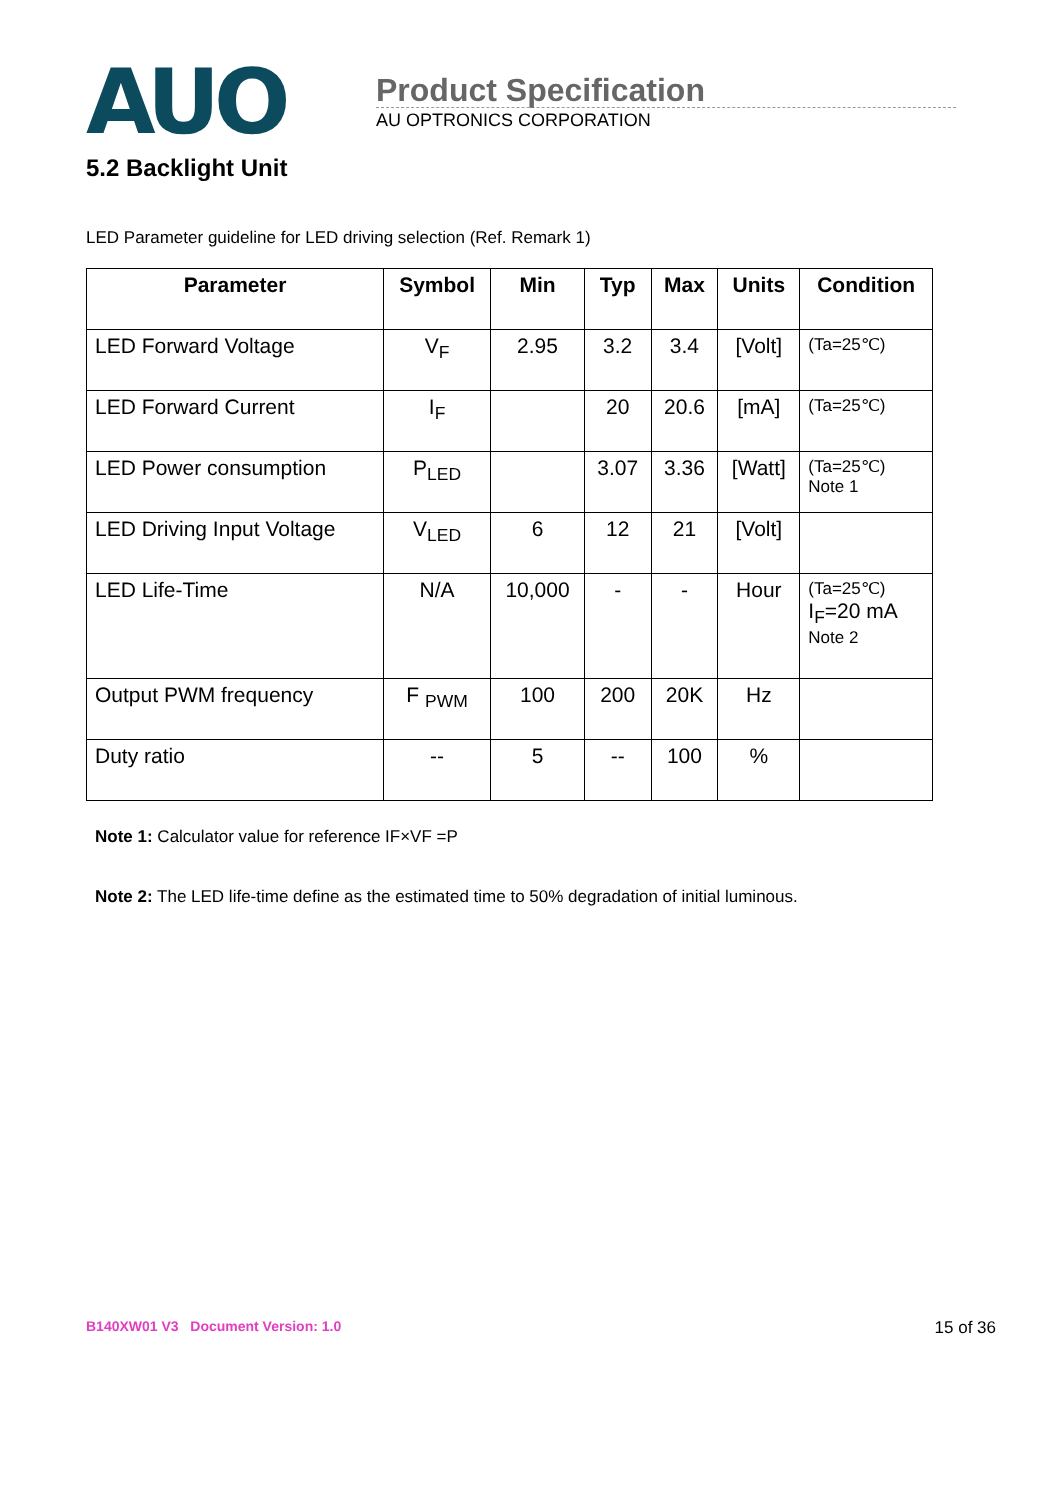AUO
Product Specification
AU OPTRONICS CORPORATION
5.2 Backlight Unit
LED Parameter guideline for LED driving selection (Ref. Remark 1)
| Parameter | Symbol | Min | Typ | Max | Units | Condition |
| --- | --- | --- | --- | --- | --- | --- |
| LED Forward Voltage | V<sub>F</sub> | 2.95 | 3.2 | 3.4 | [Volt] | (Ta=25℃) |
| LED Forward Current | I<sub>F</sub> | | 20 | 20.6 | [mA] | (Ta=25℃) |
| LED Power consumption | P<sub>LED</sub> | | 3.07 | 3.36 | [Watt] | (Ta=25℃) Note 1 |
| LED Driving Input Voltage | V<sub>LED</sub> | 6 | 12 | 21 | [Volt] | |
| LED Life-Time | N/A | 10,000 | - | - | Hour | (Ta=25℃) I<sub>F</sub>=20 mA Note 2 |
| Output PWM frequency | F <sub>PWM</sub> | 100 | 200 | 20K | Hz | |
| Duty ratio | -- | 5 | -- | 100 | % | |
Note 1: Calculator value for reference IF×VF =P
Note 2: The LED life-time define as the estimated time to 50% degradation of initial luminous.
B140XW01 V3 Document Version: 1.0 15 of 36